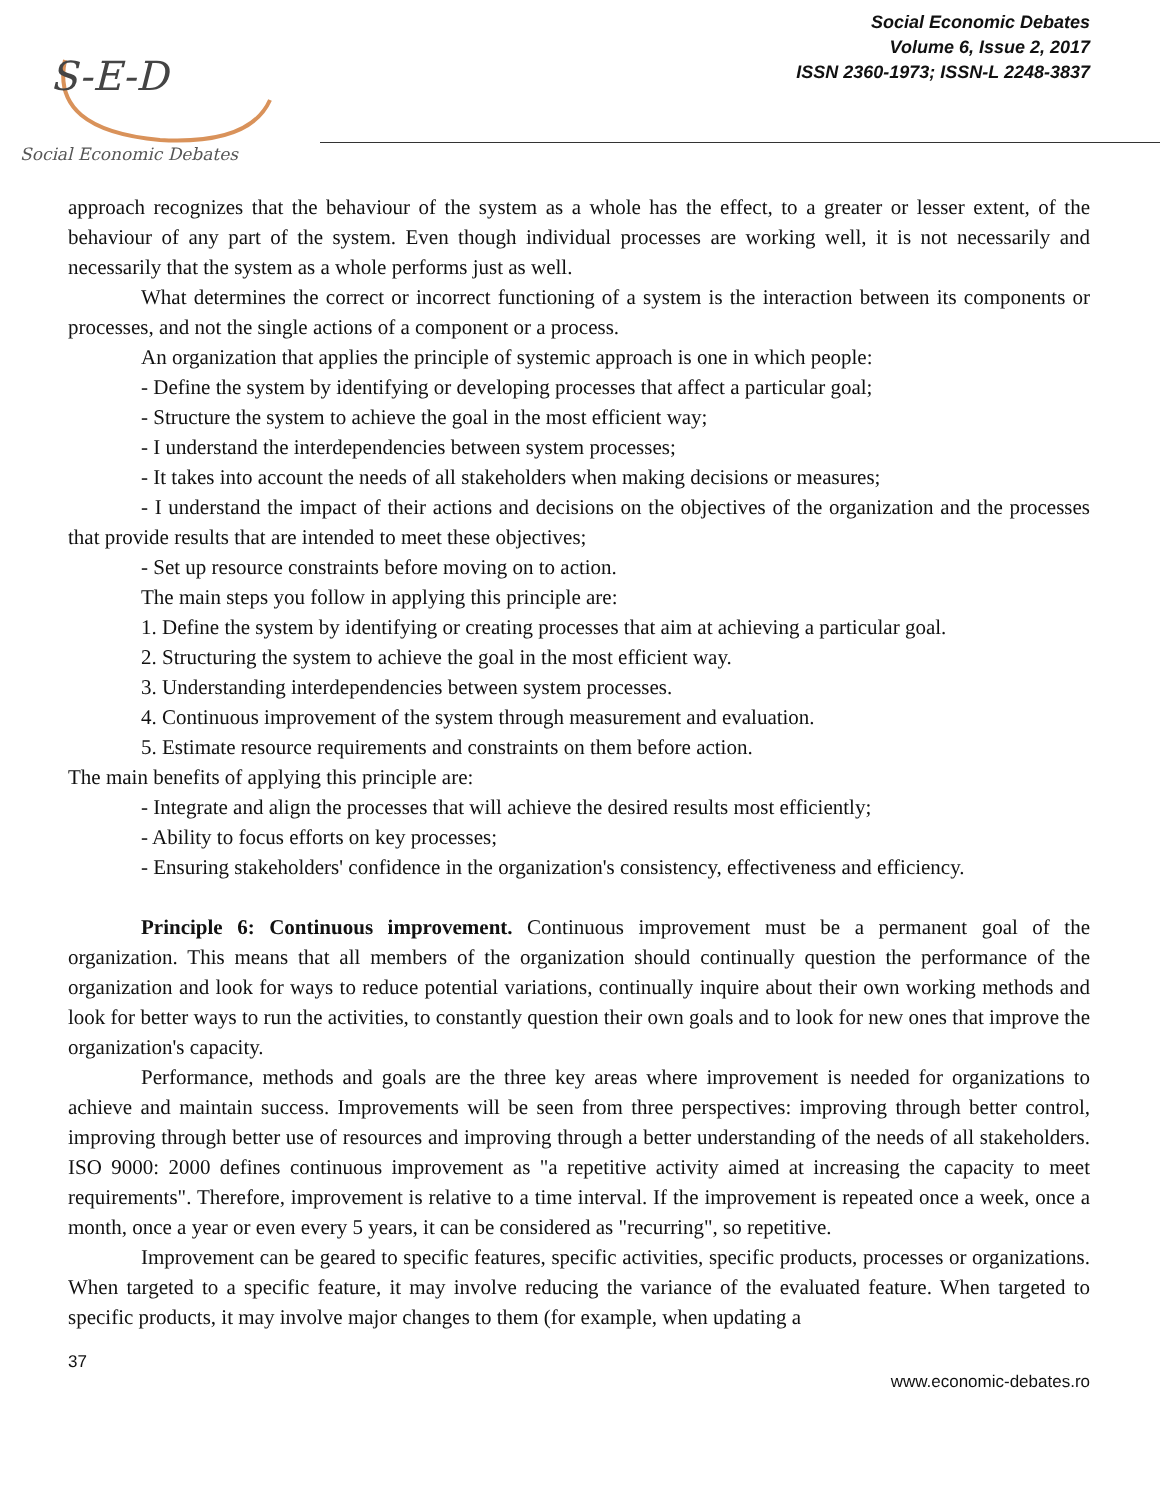S-E-D
Social Economic Debates
Social Economic Debates
Volume 6, Issue 2, 2017
ISSN 2360-1973; ISSN-L 2248-3837
approach recognizes that the behaviour of the system as a whole has the effect, to a greater or lesser extent, of the behaviour of any part of the system. Even though individual processes are working well, it is not necessarily and necessarily that the system as a whole performs just as well.
What determines the correct or incorrect functioning of a system is the interaction between its components or processes, and not the single actions of a component or a process.
An organization that applies the principle of systemic approach is one in which people:
- Define the system by identifying or developing processes that affect a particular goal;
- Structure the system to achieve the goal in the most efficient way;
- I understand the interdependencies between system processes;
- It takes into account the needs of all stakeholders when making decisions or measures;
- I understand the impact of their actions and decisions on the objectives of the organization and the processes that provide results that are intended to meet these objectives;
- Set up resource constraints before moving on to action.
The main steps you follow in applying this principle are:
1. Define the system by identifying or creating processes that aim at achieving a particular goal.
2. Structuring the system to achieve the goal in the most efficient way.
3. Understanding interdependencies between system processes.
4. Continuous improvement of the system through measurement and evaluation.
5. Estimate resource requirements and constraints on them before action.
The main benefits of applying this principle are:
- Integrate and align the processes that will achieve the desired results most efficiently;
- Ability to focus efforts on key processes;
- Ensuring stakeholders' confidence in the organization's consistency, effectiveness and efficiency.
Principle 6: Continuous improvement. Continuous improvement must be a permanent goal of the organization. This means that all members of the organization should continually question the performance of the organization and look for ways to reduce potential variations, continually inquire about their own working methods and look for better ways to run the activities, to constantly question their own goals and to look for new ones that improve the organization's capacity.
Performance, methods and goals are the three key areas where improvement is needed for organizations to achieve and maintain success. Improvements will be seen from three perspectives: improving through better control, improving through better use of resources and improving through a better understanding of the needs of all stakeholders. ISO 9000: 2000 defines continuous improvement as "a repetitive activity aimed at increasing the capacity to meet requirements". Therefore, improvement is relative to a time interval. If the improvement is repeated once a week, once a month, once a year or even every 5 years, it can be considered as "recurring", so repetitive.
Improvement can be geared to specific features, specific activities, specific products, processes or organizations. When targeted to a specific feature, it may involve reducing the variance of the evaluated feature. When targeted to specific products, it may involve major changes to them (for example, when updating a
37
www.economic-debates.ro